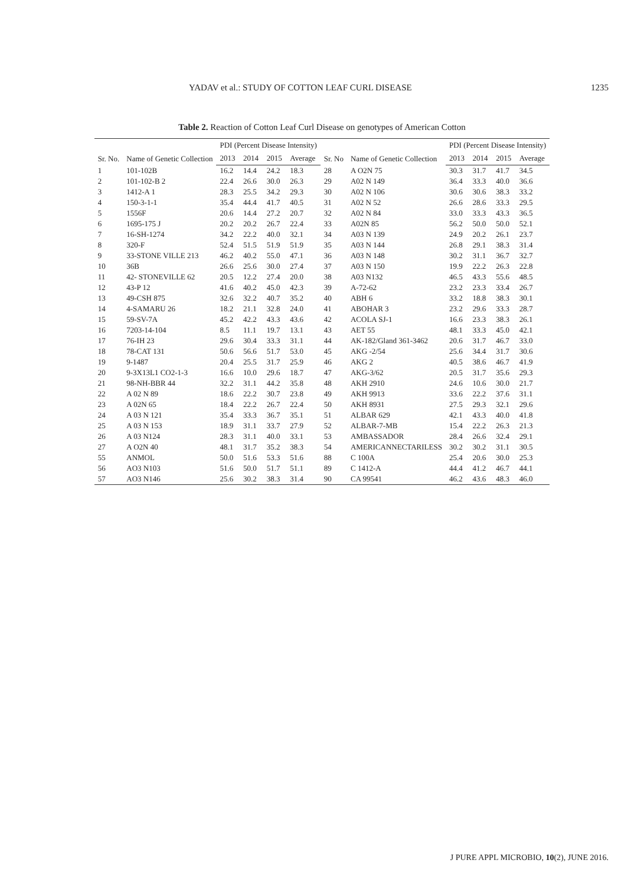YADAV et al.: STUDY OF COTTON LEAF CURL DISEASE 1235
Table 2. Reaction of Cotton Leaf Curl Disease on genotypes of American Cotton
| Sr. No. | Name of Genetic Collection | PDI (Percent Disease Intensity) | | | | Sr. No | Name of Genetic Collection | PDI (Percent Disease Intensity) | | | |
| --- | --- | --- | --- | --- | --- | --- | --- | --- | --- | --- | --- |
| | | 2013 | 2014 | 2015 | Average | | | 2013 | 2014 | 2015 | Average |
| 1 | 101-102B | 16.2 | 14.4 | 24.2 | 18.3 | 28 | A O2N 75 | 30.3 | 31.7 | 41.7 | 34.5 |
| 2 | 101-102-B 2 | 22.4 | 26.6 | 30.0 | 26.3 | 29 | A02 N 149 | 36.4 | 33.3 | 40.0 | 36.6 |
| 3 | 1412-A 1 | 28.3 | 25.5 | 34.2 | 29.3 | 30 | A02 N 106 | 30.6 | 30.6 | 38.3 | 33.2 |
| 4 | 150-3-1-1 | 35.4 | 44.4 | 41.7 | 40.5 | 31 | A02 N 52 | 26.6 | 28.6 | 33.3 | 29.5 |
| 5 | 1556F | 20.6 | 14.4 | 27.2 | 20.7 | 32 | A02 N 84 | 33.0 | 33.3 | 43.3 | 36.5 |
| 6 | 1695-175 J | 20.2 | 20.2 | 26.7 | 22.4 | 33 | A02N 85 | 56.2 | 50.0 | 50.0 | 52.1 |
| 7 | 16-SH-1274 | 34.2 | 22.2 | 40.0 | 32.1 | 34 | A03 N 139 | 24.9 | 20.2 | 26.1 | 23.7 |
| 8 | 320-F | 52.4 | 51.5 | 51.9 | 51.9 | 35 | A03 N 144 | 26.8 | 29.1 | 38.3 | 31.4 |
| 9 | 33-STONE VILLE 213 | 46.2 | 40.2 | 55.0 | 47.1 | 36 | A03 N 148 | 30.2 | 31.1 | 36.7 | 32.7 |
| 10 | 36B | 26.6 | 25.6 | 30.0 | 27.4 | 37 | A03 N 150 | 19.9 | 22.2 | 26.3 | 22.8 |
| 11 | 42- STONEVILLE 62 | 20.5 | 12.2 | 27.4 | 20.0 | 38 | A03 N132 | 46.5 | 43.3 | 55.6 | 48.5 |
| 12 | 43-P 12 | 41.6 | 40.2 | 45.0 | 42.3 | 39 | A-72-62 | 23.2 | 23.3 | 33.4 | 26.7 |
| 13 | 49-CSH 875 | 32.6 | 32.2 | 40.7 | 35.2 | 40 | ABH 6 | 33.2 | 18.8 | 38.3 | 30.1 |
| 14 | 4-SAMARU 26 | 18.2 | 21.1 | 32.8 | 24.0 | 41 | ABOHAR 3 | 23.2 | 29.6 | 33.3 | 28.7 |
| 15 | 59-SV-7A | 45.2 | 42.2 | 43.3 | 43.6 | 42 | ACOLA SJ-1 | 16.6 | 23.3 | 38.3 | 26.1 |
| 16 | 7203-14-104 | 8.5 | 11.1 | 19.7 | 13.1 | 43 | AET 55 | 48.1 | 33.3 | 45.0 | 42.1 |
| 17 | 76-IH 23 | 29.6 | 30.4 | 33.3 | 31.1 | 44 | AK-182/Gland 361-3462 | 20.6 | 31.7 | 46.7 | 33.0 |
| 18 | 78-CAT 131 | 50.6 | 56.6 | 51.7 | 53.0 | 45 | AKG -2/54 | 25.6 | 34.4 | 31.7 | 30.6 |
| 19 | 9-1487 | 20.4 | 25.5 | 31.7 | 25.9 | 46 | AKG 2 | 40.5 | 38.6 | 46.7 | 41.9 |
| 20 | 9-3X13L1 CO2-1-3 | 16.6 | 10.0 | 29.6 | 18.7 | 47 | AKG-3/62 | 20.5 | 31.7 | 35.6 | 29.3 |
| 21 | 98-NH-BBR 44 | 32.2 | 31.1 | 44.2 | 35.8 | 48 | AKH 2910 | 24.6 | 10.6 | 30.0 | 21.7 |
| 22 | A 02 N 89 | 18.6 | 22.2 | 30.7 | 23.8 | 49 | AKH 9913 | 33.6 | 22.2 | 37.6 | 31.1 |
| 23 | A 02N 65 | 18.4 | 22.2 | 26.7 | 22.4 | 50 | AKH 8931 | 27.5 | 29.3 | 32.1 | 29.6 |
| 24 | A 03 N 121 | 35.4 | 33.3 | 36.7 | 35.1 | 51 | ALBAR 629 | 42.1 | 43.3 | 40.0 | 41.8 |
| 25 | A 03 N 153 | 18.9 | 31.1 | 33.7 | 27.9 | 52 | ALBAR-7-MB | 15.4 | 22.2 | 26.3 | 21.3 |
| 26 | A 03 N124 | 28.3 | 31.1 | 40.0 | 33.1 | 53 | AMBASSADOR | 28.4 | 26.6 | 32.4 | 29.1 |
| 27 | A O2N 40 | 48.1 | 31.7 | 35.2 | 38.3 | 54 | AMERICANNECTARILESS | 30.2 | 30.2 | 31.1 | 30.5 |
| 55 | ANMOL | 50.0 | 51.6 | 53.3 | 51.6 | 88 | C 100A | 25.4 | 20.6 | 30.0 | 25.3 |
| 56 | AO3 N103 | 51.6 | 50.0 | 51.7 | 51.1 | 89 | C 1412-A | 44.4 | 41.2 | 46.7 | 44.1 |
| 57 | AO3 N146 | 25.6 | 30.2 | 38.3 | 31.4 | 90 | CA 99541 | 46.2 | 43.6 | 48.3 | 46.0 |
J PURE APPL MICROBIO, 10(2), JUNE 2016.